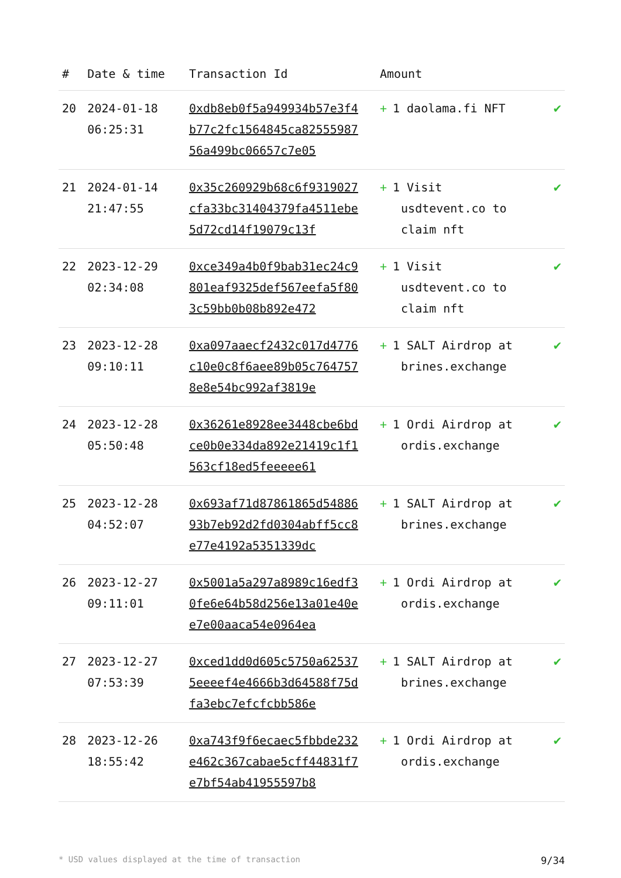| # | Date & time | Transaction Id | Amount | |
| --- | --- | --- | --- | --- |
| 20 | 2024-01-18 06:25:31 | 0xdb8eb0f5a949934b57e3f4b77c2fc1564845ca8255598756a499bc06657c7e05 | + 1 daolama.fi NFT | ✔ |
| 21 | 2024-01-14 21:47:55 | 0x35c260929b68c6f9319027cfa33bc31404379fa4511ebe5d72cd14f19079c13f | + 1 Visit usdtevent.co to claim nft | ✔ |
| 22 | 2023-12-29 02:34:08 | 0xce349a4b0f9bab31ec24c9801eaf9325def567eefa5f803c59bb0b08b892e472 | + 1 Visit usdtevent.co to claim nft | ✔ |
| 23 | 2023-12-28 09:10:11 | 0xa097aaecf2432c017d4776c10e0c8f6aee89b05c7647578e8e54bc992af3819e | + 1 SALT Airdrop at brines.exchange | ✔ |
| 24 | 2023-12-28 05:50:48 | 0x36261e8928ee3448cbe6bdce0b0e334da892e21419c1f1563cf18ed5feeeee61 | + 1 Ordi Airdrop at ordis.exchange | ✔ |
| 25 | 2023-12-28 04:52:07 | 0x693af71d87861865d5488693b7eb92d2fd0304abff5cc8e77e4192a5351339dc | + 1 SALT Airdrop at brines.exchange | ✔ |
| 26 | 2023-12-27 09:11:01 | 0x5001a5a297a8989c16edf30fe6e64b58d256e13a01e40ee7e00aaca54e0964ea | + 1 Ordi Airdrop at ordis.exchange | ✔ |
| 27 | 2023-12-27 07:53:39 | 0xced1dd0d605c5750a625375eeeef4e4666b3d64588f75dfa3ebc7efcfcbb586e | + 1 SALT Airdrop at brines.exchange | ✔ |
| 28 | 2023-12-26 18:55:42 | 0xa743f9f6ecaec5fbbde232e462c367cabae5cff44831f7e7bf54ab41955597b8 | + 1 Ordi Airdrop at ordis.exchange | ✔ |
* USD values displayed at the time of transaction 9/34